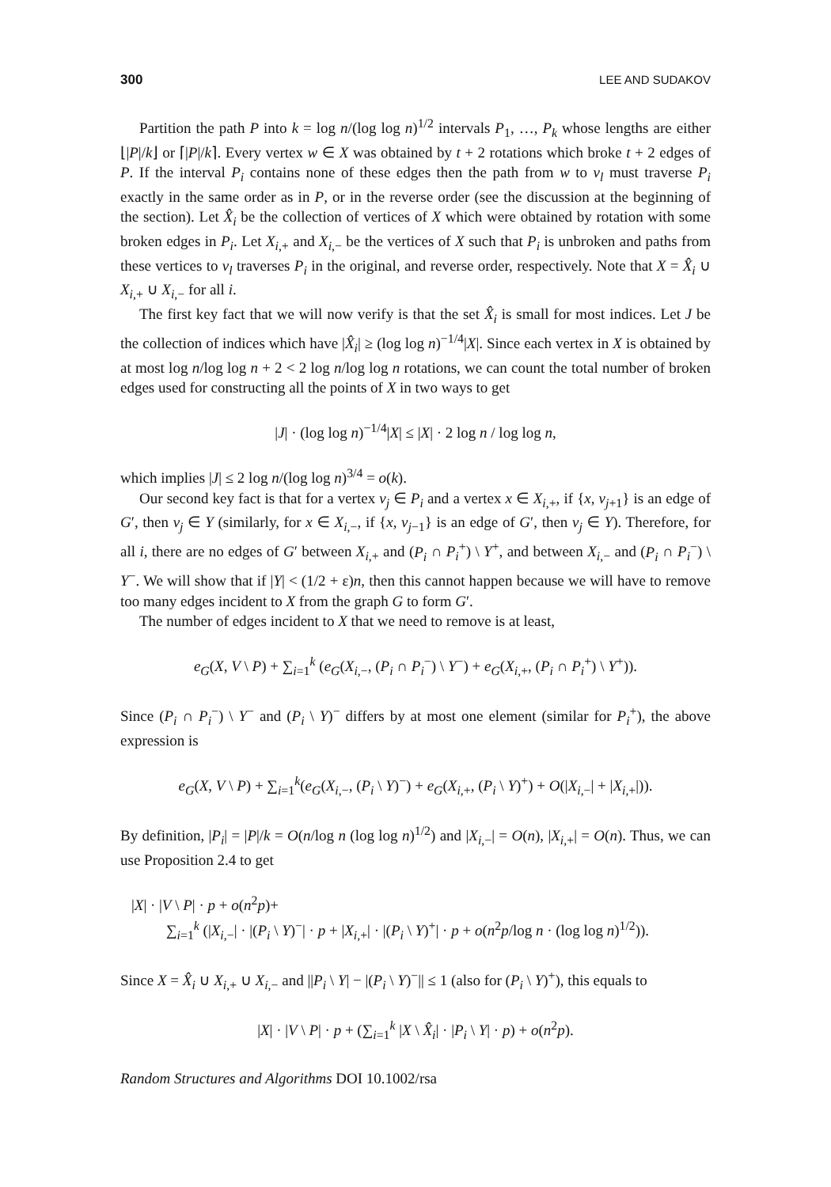300 LEE AND SUDAKOV
Partition the path P into k = log n/(log log n)<sup>1/2</sup> intervals P<sub>1</sub>, …, P<sub>k</sub> whose lengths are either ⌊|P|/k⌋ or ⌈|P|/k⌉. Every vertex w ∈ X was obtained by t + 2 rotations which broke t + 2 edges of P. If the interval P<sub>i</sub> contains none of these edges then the path from w to v<sub>l</sub> must traverse P<sub>i</sub> exactly in the same order as in P, or in the reverse order (see the discussion at the beginning of the section). Let X̂<sub>i</sub> be the collection of vertices of X which were obtained by rotation with some broken edges in P<sub>i</sub>. Let X<sub>i,+</sub> and X<sub>i,−</sub> be the vertices of X such that P<sub>i</sub> is unbroken and paths from these vertices to v<sub>l</sub> traverses P<sub>i</sub> in the original, and reverse order, respectively. Note that X = X̂<sub>i</sub> ∪ X<sub>i,+</sub> ∪ X<sub>i,−</sub> for all i.
The first key fact that we will now verify is that the set X̂<sub>i</sub> is small for most indices. Let J be the collection of indices which have |X̂<sub>i</sub>| ≥ (log log n)<sup>−1/4</sup>|X|. Since each vertex in X is obtained by at most log n/log log n + 2 < 2 log n/log log n rotations, we can count the total number of broken edges used for constructing all the points of X in two ways to get
|J| · (log log n)<sup>−1/4</sup>|X| ≤ |X| · 2 log n / log log n,
which implies |J| ≤ 2 log n/(log log n)<sup>3/4</sup> = o(k).
Our second key fact is that for a vertex v<sub>j</sub> ∈ P<sub>i</sub> and a vertex x ∈ X<sub>i,+</sub>, if {x, v<sub>j+1</sub>} is an edge of G′, then v<sub>j</sub> ∈ Y (similarly, for x ∈ X<sub>i,−</sub>, if {x, v<sub>j−1</sub>} is an edge of G′, then v<sub>j</sub> ∈ Y). Therefore, for all i, there are no edges of G′ between X<sub>i,+</sub> and (P<sub>i</sub> ∩ P<sub>i</sub><sup>+</sup>) \ Y<sup>+</sup>, and between X<sub>i,−</sub> and (P<sub>i</sub> ∩ P<sub>i</sub><sup>−</sup>) \ Y<sup>−</sup>. We will show that if |Y| < (1/2 + ε)n, then this cannot happen because we will have to remove too many edges incident to X from the graph G to form G′.
The number of edges incident to X that we need to remove is at least,
e<sub>G</sub>(X, V \ P) + ∑<sub>i=1</sub><sup>k</sup> (e<sub>G</sub>(X<sub>i,−</sub>, (P<sub>i</sub> ∩ P<sub>i</sub><sup>−</sup>) \ Y<sup>−</sup>) + e<sub>G</sub>(X<sub>i,+</sub>, (P<sub>i</sub> ∩ P<sub>i</sub><sup>+</sup>) \ Y<sup>+</sup>)).
Since (P<sub>i</sub> ∩ P<sub>i</sub><sup>−</sup>) \ Y<sup>−</sup> and (P<sub>i</sub> \ Y)<sup>−</sup> differs by at most one element (similar for P<sub>i</sub><sup>+</sup>), the above expression is
e<sub>G</sub>(X, V \ P) + ∑<sub>i=1</sub><sup>k</sup>(e<sub>G</sub>(X<sub>i,−</sub>, (P<sub>i</sub> \ Y)<sup>−</sup>) + e<sub>G</sub>(X<sub>i,+</sub>, (P<sub>i</sub> \ Y)<sup>+</sup>) + O(|X<sub>i,−</sub>| + |X<sub>i,+</sub>|)).
By definition, |P<sub>i</sub>| = |P|/k = O(n/log n (log log n)<sup>1/2</sup>) and |X<sub>i,−</sub>| = O(n), |X<sub>i,+</sub>| = O(n). Thus, we can use Proposition 2.4 to get
|X| · |V \ P| · p + o(n<sup>2</sup>p)+
∑<sub>i=1</sub><sup>k</sup> (|X<sub>i,−</sub>| · |(P<sub>i</sub> \ Y)<sup>−</sup>| · p + |X<sub>i,+</sub>| · |(P<sub>i</sub> \ Y)<sup>+</sup>| · p + o(n<sup>2</sup>p/log n · (log log n)<sup>1/2</sup>)).
Since X = X̂<sub>i</sub> ∪ X<sub>i,+</sub> ∪ X<sub>i,−</sub> and ||P<sub>i</sub> \ Y| − |(P<sub>i</sub> \ Y)<sup>−</sup>|| ≤ 1 (also for (P<sub>i</sub> \ Y)<sup>+</sup>), this equals to
|X| · |V \ P| · p + (∑<sub>i=1</sub><sup>k</sup> |X \ X̂<sub>i</sub>| · |P<sub>i</sub> \ Y| · p) + o(n<sup>2</sup>p).
Random Structures and Algorithms DOI 10.1002/rsa